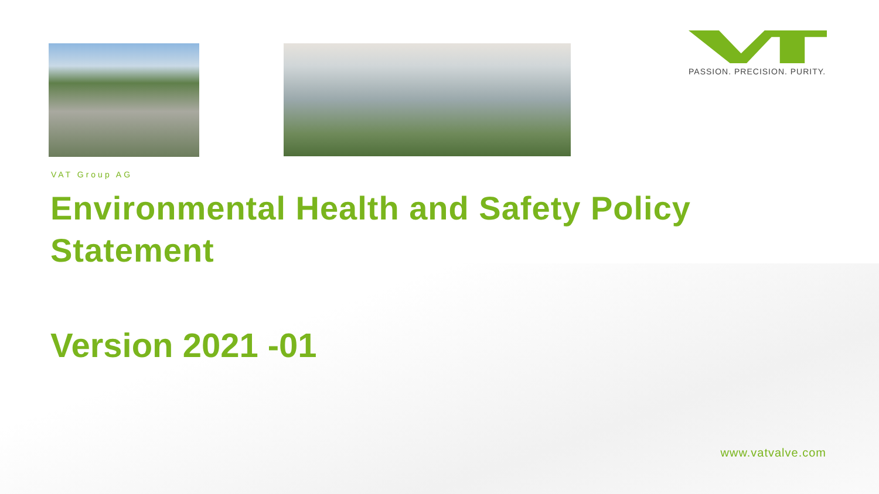PASSION. PRECISION. PURITY.
VAT Group AG
Environmental Health and Safety Policy
Statement
Version 2021 -01
www.vatvalve.com